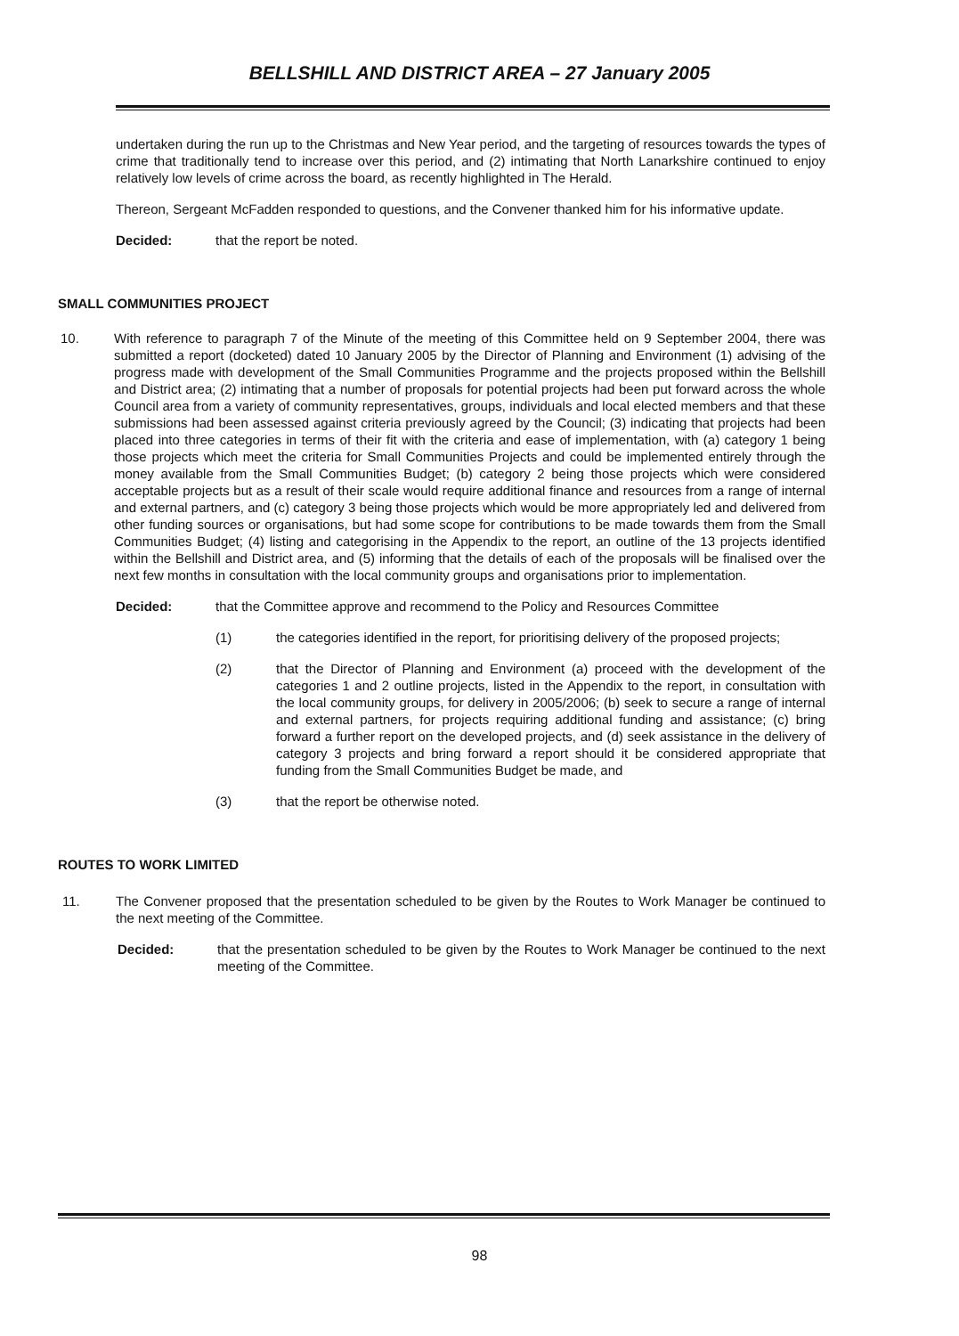BELLSHILL AND DISTRICT AREA – 27 January 2005
undertaken during the run up to the Christmas and New Year period, and the targeting of resources towards the types of crime that traditionally tend to increase over this period, and (2) intimating that North Lanarkshire continued to enjoy relatively low levels of crime across the board, as recently highlighted in The Herald.
Thereon, Sergeant McFadden responded to questions, and the Convener thanked him for his informative update.
Decided: that the report be noted.
SMALL COMMUNITIES PROJECT
10. With reference to paragraph 7 of the Minute of the meeting of this Committee held on 9 September 2004, there was submitted a report (docketed) dated 10 January 2005 by the Director of Planning and Environment (1) advising of the progress made with development of the Small Communities Programme and the projects proposed within the Bellshill and District area; (2) intimating that a number of proposals for potential projects had been put forward across the whole Council area from a variety of community representatives, groups, individuals and local elected members and that these submissions had been assessed against criteria previously agreed by the Council; (3) indicating that projects had been placed into three categories in terms of their fit with the criteria and ease of implementation, with (a) category 1 being those projects which meet the criteria for Small Communities Projects and could be implemented entirely through the money available from the Small Communities Budget; (b) category 2 being those projects which were considered acceptable projects but as a result of their scale would require additional finance and resources from a range of internal and external partners, and (c) category 3 being those projects which would be more appropriately led and delivered from other funding sources or organisations, but had some scope for contributions to be made towards them from the Small Communities Budget; (4) listing and categorising in the Appendix to the report, an outline of the 13 projects identified within the Bellshill and District area, and (5) informing that the details of each of the proposals will be finalised over the next few months in consultation with the local community groups and organisations prior to implementation.
Decided: that the Committee approve and recommend to the Policy and Resources Committee
(1) the categories identified in the report, for prioritising delivery of the proposed projects;
(2) that the Director of Planning and Environment (a) proceed with the development of the categories 1 and 2 outline projects, listed in the Appendix to the report, in consultation with the local community groups, for delivery in 2005/2006; (b) seek to secure a range of internal and external partners, for projects requiring additional funding and assistance; (c) bring forward a further report on the developed projects, and (d) seek assistance in the delivery of category 3 projects and bring forward a report should it be considered appropriate that funding from the Small Communities Budget be made, and
(3) that the report be otherwise noted.
ROUTES TO WORK LIMITED
11. The Convener proposed that the presentation scheduled to be given by the Routes to Work Manager be continued to the next meeting of the Committee.
Decided: that the presentation scheduled to be given by the Routes to Work Manager be continued to the next meeting of the Committee.
98